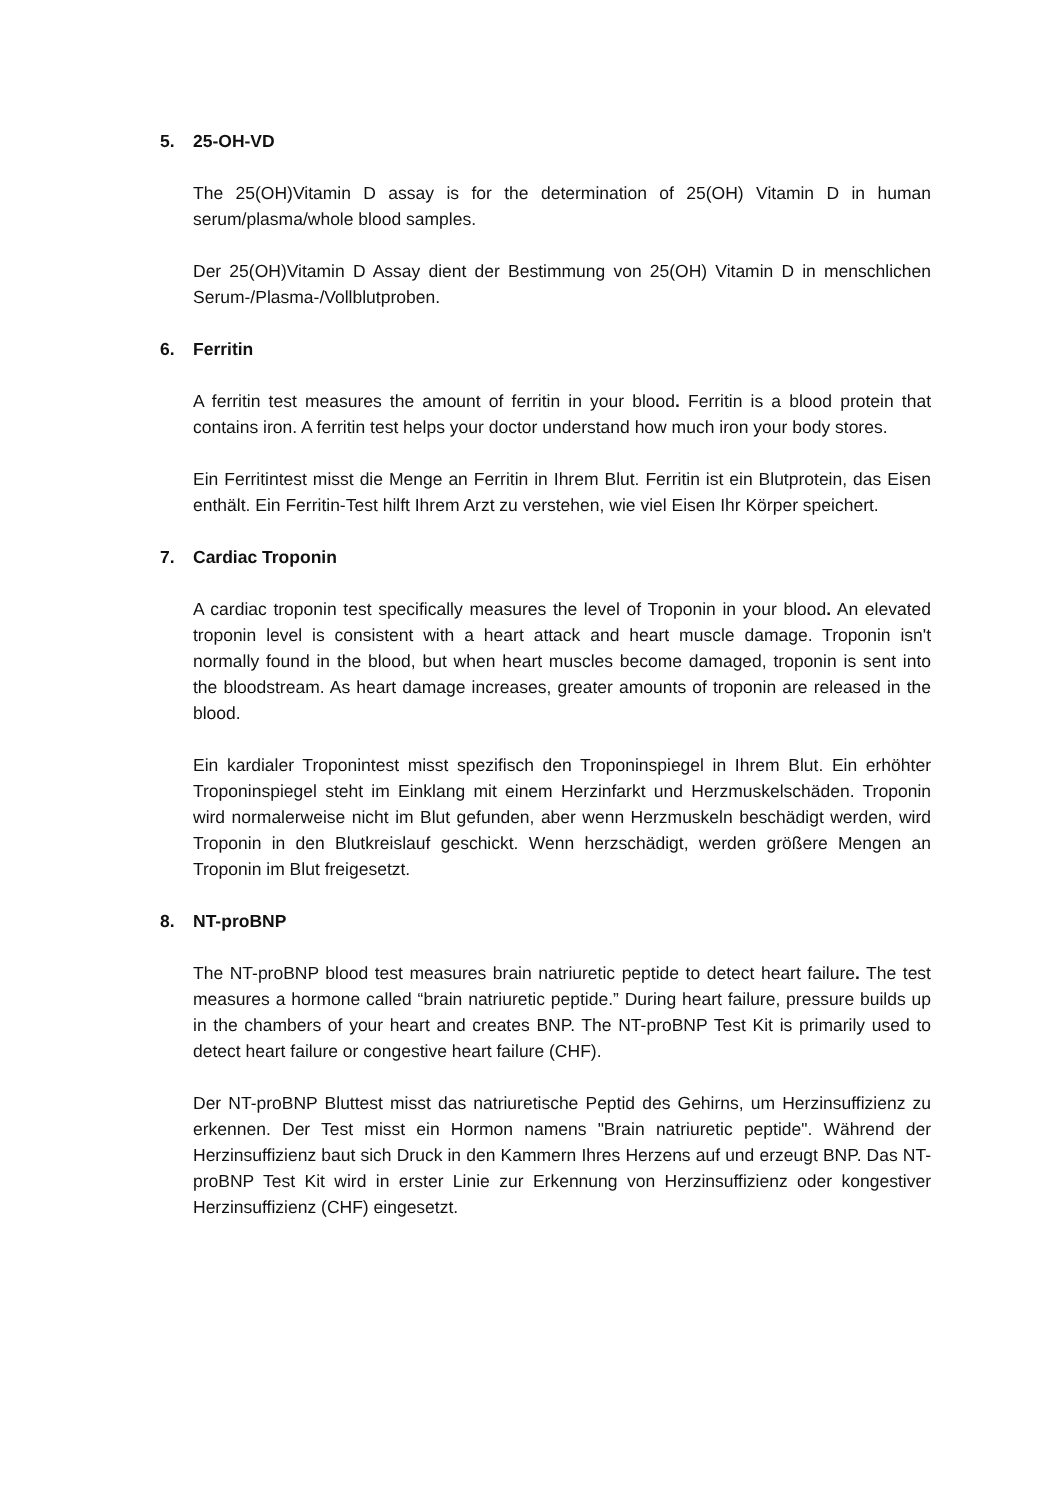5. 25-OH-VD
The 25(OH)Vitamin D assay is for the determination of 25(OH) Vitamin D in human serum/plasma/whole blood samples.
Der 25(OH)Vitamin D Assay dient der Bestimmung von 25(OH) Vitamin D in menschlichen Serum-/Plasma-/Vollblutproben.
6. Ferritin
A ferritin test measures the amount of ferritin in your blood. Ferritin is a blood protein that contains iron. A ferritin test helps your doctor understand how much iron your body stores.
Ein Ferritintest misst die Menge an Ferritin in Ihrem Blut. Ferritin ist ein Blutprotein, das Eisen enthält. Ein Ferritin-Test hilft Ihrem Arzt zu verstehen, wie viel Eisen Ihr Körper speichert.
7. Cardiac Troponin
A cardiac troponin test specifically measures the level of Troponin in your blood. An elevated troponin level is consistent with a heart attack and heart muscle damage. Troponin isn't normally found in the blood, but when heart muscles become damaged, troponin is sent into the bloodstream. As heart damage increases, greater amounts of troponin are released in the blood.
Ein kardialer Troponintest misst spezifisch den Troponinspiegel in Ihrem Blut. Ein erhöhter Troponinspiegel steht im Einklang mit einem Herzinfarkt und Herzmuskelschäden. Troponin wird normalerweise nicht im Blut gefunden, aber wenn Herzmuskeln beschädigt werden, wird Troponin in den Blutkreislauf geschickt. Wenn herzschädigt, werden größere Mengen an Troponin im Blut freigesetzt.
8. NT-proBNP
The NT-proBNP blood test measures brain natriuretic peptide to detect heart failure. The test measures a hormone called “brain natriuretic peptide.” During heart failure, pressure builds up in the chambers of your heart and creates BNP. The NT-proBNP Test Kit is primarily used to detect heart failure or congestive heart failure (CHF).
Der NT-proBNP Bluttest misst das natriuretische Peptid des Gehirns, um Herzinsuffizienz zu erkennen. Der Test misst ein Hormon namens "Brain natriuretic peptide". Während der Herzinsuffizienz baut sich Druck in den Kammern Ihres Herzens auf und erzeugt BNP. Das NT-proBNP Test Kit wird in erster Linie zur Erkennung von Herzinsuffizienz oder kongestiver Herzinsuffizienz (CHF) eingesetzt.